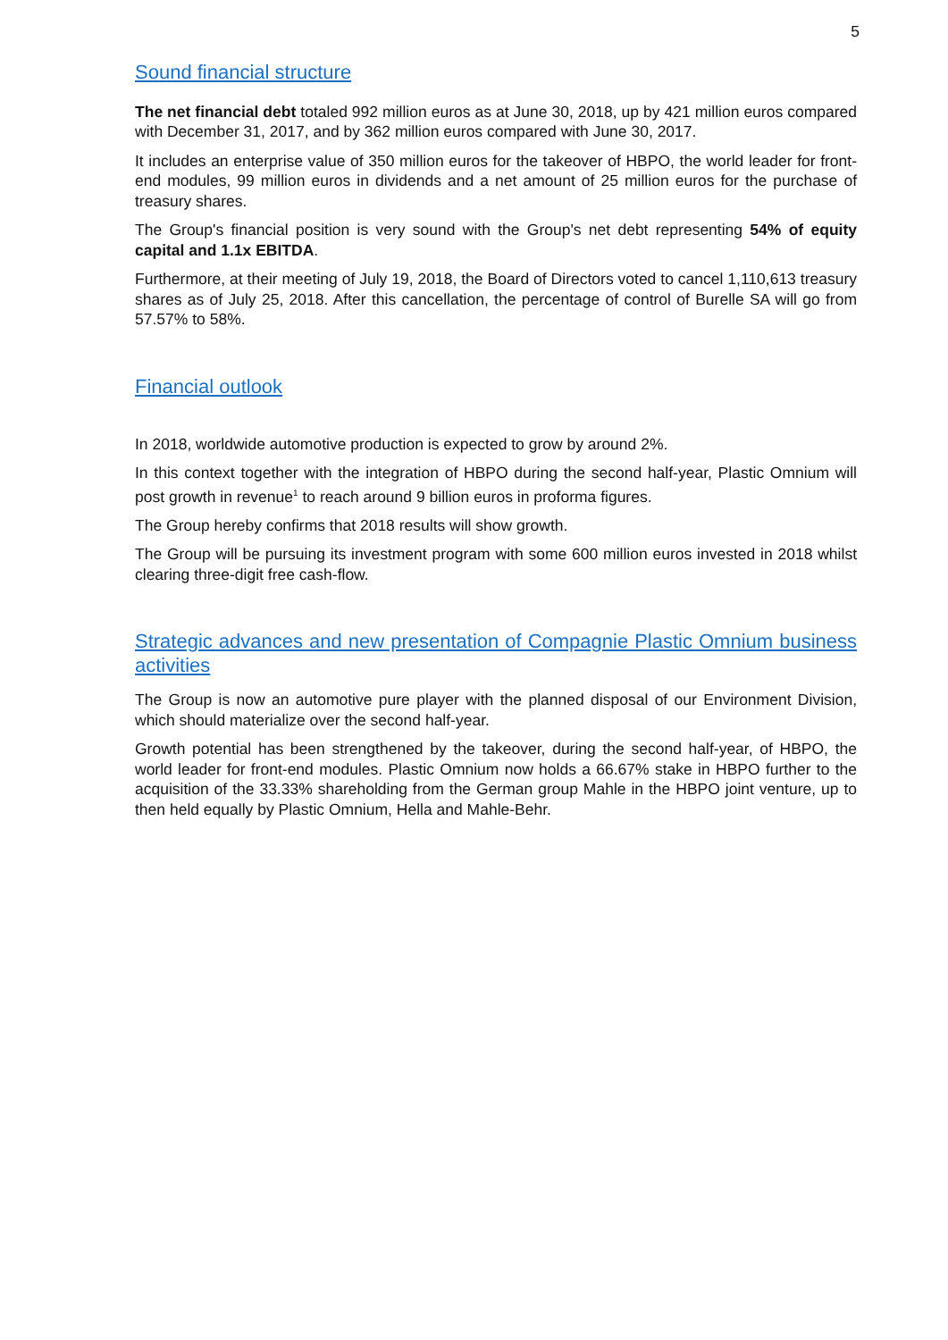5
Sound financial structure
The net financial debt totaled 992 million euros as at June 30, 2018, up by 421 million euros compared with December 31, 2017, and by 362 million euros compared with June 30, 2017.
It includes an enterprise value of 350 million euros for the takeover of HBPO, the world leader for front-end modules, 99 million euros in dividends and a net amount of 25 million euros for the purchase of treasury shares.
The Group's financial position is very sound with the Group's net debt representing 54% of equity capital and 1.1x EBITDA.
Furthermore, at their meeting of July 19, 2018, the Board of Directors voted to cancel 1,110,613 treasury shares as of July 25, 2018. After this cancellation, the percentage of control of Burelle SA will go from 57.57% to 58%.
Financial outlook
In 2018, worldwide automotive production is expected to grow by around 2%.
In this context together with the integration of HBPO during the second half-year, Plastic Omnium will post growth in revenue<sup>1</sup> to reach around 9 billion euros in proforma figures.
The Group hereby confirms that 2018 results will show growth.
The Group will be pursuing its investment program with some 600 million euros invested in 2018 whilst clearing three-digit free cash-flow.
Strategic advances and new presentation of Compagnie Plastic Omnium business activities
The Group is now an automotive pure player with the planned disposal of our Environment Division, which should materialize over the second half-year.
Growth potential has been strengthened by the takeover, during the second half-year, of HBPO, the world leader for front-end modules. Plastic Omnium now holds a 66.67% stake in HBPO further to the acquisition of the 33.33% shareholding from the German group Mahle in the HBPO joint venture, up to then held equally by Plastic Omnium, Hella and Mahle-Behr.